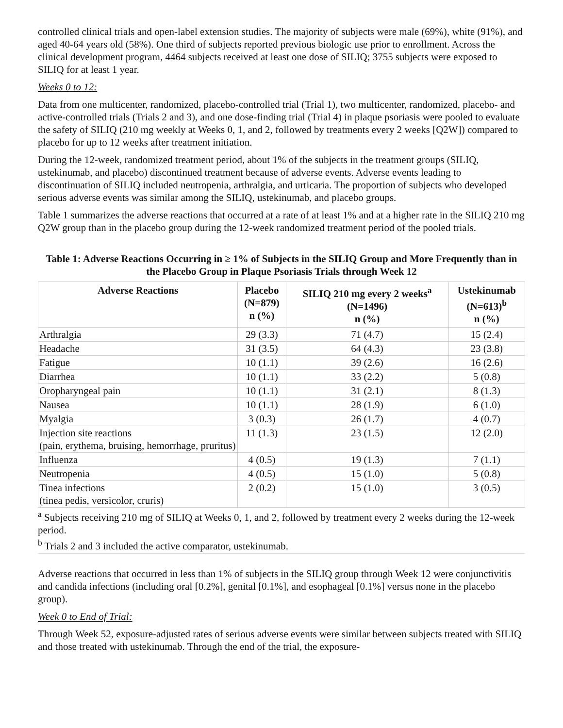controlled clinical trials and open-label extension studies. The majority of subjects were male (69%), white (91%), and aged 40-64 years old (58%). One third of subjects reported previous biologic use prior to enrollment. Across the clinical development program, 4464 subjects received at least one dose of SILIQ; 3755 subjects were exposed to SILIQ for at least 1 year.
Weeks 0 to 12:
Data from one multicenter, randomized, placebo-controlled trial (Trial 1), two multicenter, randomized, placebo- and active-controlled trials (Trials 2 and 3), and one dose-finding trial (Trial 4) in plaque psoriasis were pooled to evaluate the safety of SILIQ (210 mg weekly at Weeks 0, 1, and 2, followed by treatments every 2 weeks [Q2W]) compared to placebo for up to 12 weeks after treatment initiation.
During the 12-week, randomized treatment period, about 1% of the subjects in the treatment groups (SILIQ, ustekinumab, and placebo) discontinued treatment because of adverse events. Adverse events leading to discontinuation of SILIQ included neutropenia, arthralgia, and urticaria. The proportion of subjects who developed serious adverse events was similar among the SILIQ, ustekinumab, and placebo groups.
Table 1 summarizes the adverse reactions that occurred at a rate of at least 1% and at a higher rate in the SILIQ 210 mg Q2W group than in the placebo group during the 12-week randomized treatment period of the pooled trials.
Table 1: Adverse Reactions Occurring in ≥ 1% of Subjects in the SILIQ Group and More Frequently than in the Placebo Group in Plaque Psoriasis Trials through Week 12
| Adverse Reactions | Placebo (N=879) n (%) | SILIQ 210 mg every 2 weeks<sup>a</sup> (N=1496) n (%) | Ustekinumab (N=613)<sup>b</sup> n (%) |
| --- | --- | --- | --- |
| Arthralgia | 29 (3.3) | 71 (4.7) | 15 (2.4) |
| Headache | 31 (3.5) | 64 (4.3) | 23 (3.8) |
| Fatigue | 10 (1.1) | 39 (2.6) | 16 (2.6) |
| Diarrhea | 10 (1.1) | 33 (2.2) | 5 (0.8) |
| Oropharyngeal pain | 10 (1.1) | 31 (2.1) | 8 (1.3) |
| Nausea | 10 (1.1) | 28 (1.9) | 6 (1.0) |
| Myalgia | 3 (0.3) | 26 (1.7) | 4 (0.7) |
| Injection site reactions (pain, erythema, bruising, hemorrhage, pruritus) | 11 (1.3) | 23 (1.5) | 12 (2.0) |
| Influenza | 4 (0.5) | 19 (1.3) | 7 (1.1) |
| Neutropenia | 4 (0.5) | 15 (1.0) | 5 (0.8) |
| Tinea infections (tinea pedis, versicolor, cruris) | 2 (0.2) | 15 (1.0) | 3 (0.5) |
<sup>a</sup> Subjects receiving 210 mg of SILIQ at Weeks 0, 1, and 2, followed by treatment every 2 weeks during the 12-week period.
<sup>b</sup> Trials 2 and 3 included the active comparator, ustekinumab.
Adverse reactions that occurred in less than 1% of subjects in the SILIQ group through Week 12 were conjunctivitis and candida infections (including oral [0.2%], genital [0.1%], and esophageal [0.1%] versus none in the placebo group).
Week 0 to End of Trial:
Through Week 52, exposure-adjusted rates of serious adverse events were similar between subjects treated with SILIQ and those treated with ustekinumab. Through the end of the trial, the exposure-